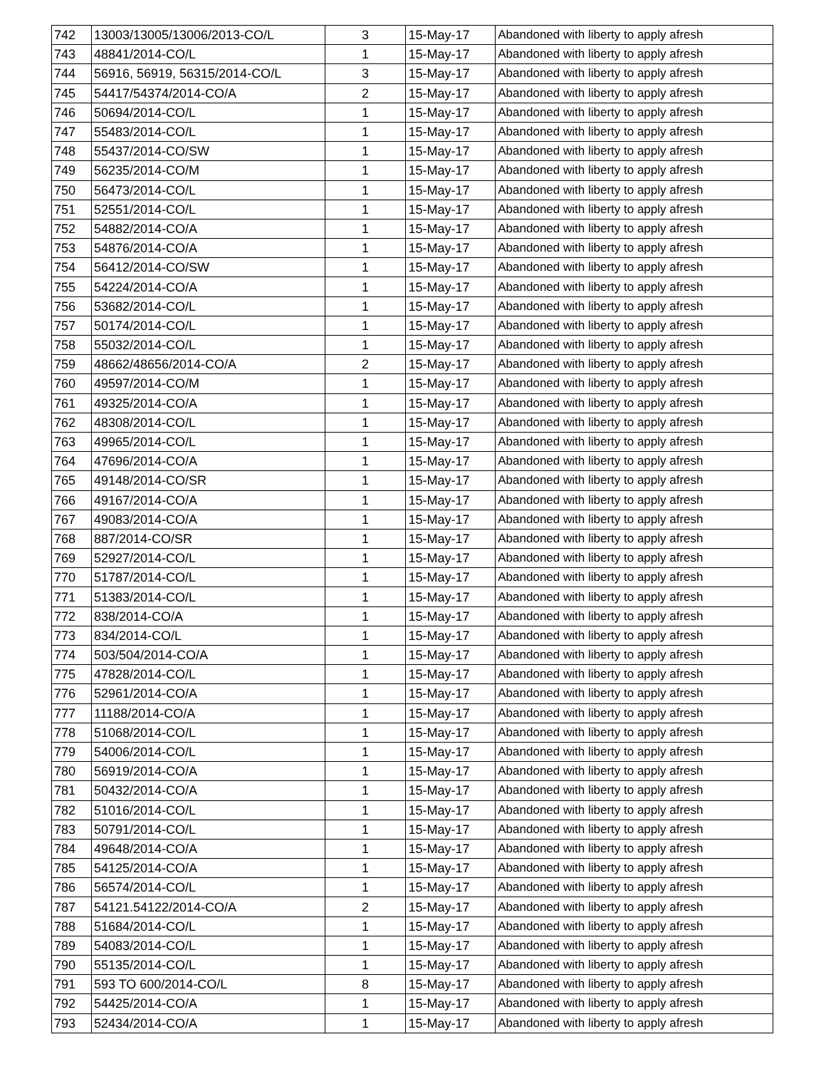| 742 | 13003/13005/13006/2013-CO/L | 3 | 15-May-17 | Abandoned with liberty to apply afresh |
| 743 | 48841/2014-CO/L | 1 | 15-May-17 | Abandoned with liberty to apply afresh |
| 744 | 56916, 56919, 56315/2014-CO/L | 3 | 15-May-17 | Abandoned with liberty to apply afresh |
| 745 | 54417/54374/2014-CO/A | 2 | 15-May-17 | Abandoned with liberty to apply afresh |
| 746 | 50694/2014-CO/L | 1 | 15-May-17 | Abandoned with liberty to apply afresh |
| 747 | 55483/2014-CO/L | 1 | 15-May-17 | Abandoned with liberty to apply afresh |
| 748 | 55437/2014-CO/SW | 1 | 15-May-17 | Abandoned with liberty to apply afresh |
| 749 | 56235/2014-CO/M | 1 | 15-May-17 | Abandoned with liberty to apply afresh |
| 750 | 56473/2014-CO/L | 1 | 15-May-17 | Abandoned with liberty to apply afresh |
| 751 | 52551/2014-CO/L | 1 | 15-May-17 | Abandoned with liberty to apply afresh |
| 752 | 54882/2014-CO/A | 1 | 15-May-17 | Abandoned with liberty to apply afresh |
| 753 | 54876/2014-CO/A | 1 | 15-May-17 | Abandoned with liberty to apply afresh |
| 754 | 56412/2014-CO/SW | 1 | 15-May-17 | Abandoned with liberty to apply afresh |
| 755 | 54224/2014-CO/A | 1 | 15-May-17 | Abandoned with liberty to apply afresh |
| 756 | 53682/2014-CO/L | 1 | 15-May-17 | Abandoned with liberty to apply afresh |
| 757 | 50174/2014-CO/L | 1 | 15-May-17 | Abandoned with liberty to apply afresh |
| 758 | 55032/2014-CO/L | 1 | 15-May-17 | Abandoned with liberty to apply afresh |
| 759 | 48662/48656/2014-CO/A | 2 | 15-May-17 | Abandoned with liberty to apply afresh |
| 760 | 49597/2014-CO/M | 1 | 15-May-17 | Abandoned with liberty to apply afresh |
| 761 | 49325/2014-CO/A | 1 | 15-May-17 | Abandoned with liberty to apply afresh |
| 762 | 48308/2014-CO/L | 1 | 15-May-17 | Abandoned with liberty to apply afresh |
| 763 | 49965/2014-CO/L | 1 | 15-May-17 | Abandoned with liberty to apply afresh |
| 764 | 47696/2014-CO/A | 1 | 15-May-17 | Abandoned with liberty to apply afresh |
| 765 | 49148/2014-CO/SR | 1 | 15-May-17 | Abandoned with liberty to apply afresh |
| 766 | 49167/2014-CO/A | 1 | 15-May-17 | Abandoned with liberty to apply afresh |
| 767 | 49083/2014-CO/A | 1 | 15-May-17 | Abandoned with liberty to apply afresh |
| 768 | 887/2014-CO/SR | 1 | 15-May-17 | Abandoned with liberty to apply afresh |
| 769 | 52927/2014-CO/L | 1 | 15-May-17 | Abandoned with liberty to apply afresh |
| 770 | 51787/2014-CO/L | 1 | 15-May-17 | Abandoned with liberty to apply afresh |
| 771 | 51383/2014-CO/L | 1 | 15-May-17 | Abandoned with liberty to apply afresh |
| 772 | 838/2014-CO/A | 1 | 15-May-17 | Abandoned with liberty to apply afresh |
| 773 | 834/2014-CO/L | 1 | 15-May-17 | Abandoned with liberty to apply afresh |
| 774 | 503/504/2014-CO/A | 1 | 15-May-17 | Abandoned with liberty to apply afresh |
| 775 | 47828/2014-CO/L | 1 | 15-May-17 | Abandoned with liberty to apply afresh |
| 776 | 52961/2014-CO/A | 1 | 15-May-17 | Abandoned with liberty to apply afresh |
| 777 | 11188/2014-CO/A | 1 | 15-May-17 | Abandoned with liberty to apply afresh |
| 778 | 51068/2014-CO/L | 1 | 15-May-17 | Abandoned with liberty to apply afresh |
| 779 | 54006/2014-CO/L | 1 | 15-May-17 | Abandoned with liberty to apply afresh |
| 780 | 56919/2014-CO/A | 1 | 15-May-17 | Abandoned with liberty to apply afresh |
| 781 | 50432/2014-CO/A | 1 | 15-May-17 | Abandoned with liberty to apply afresh |
| 782 | 51016/2014-CO/L | 1 | 15-May-17 | Abandoned with liberty to apply afresh |
| 783 | 50791/2014-CO/L | 1 | 15-May-17 | Abandoned with liberty to apply afresh |
| 784 | 49648/2014-CO/A | 1 | 15-May-17 | Abandoned with liberty to apply afresh |
| 785 | 54125/2014-CO/A | 1 | 15-May-17 | Abandoned with liberty to apply afresh |
| 786 | 56574/2014-CO/L | 1 | 15-May-17 | Abandoned with liberty to apply afresh |
| 787 | 54121.54122/2014-CO/A | 2 | 15-May-17 | Abandoned with liberty to apply afresh |
| 788 | 51684/2014-CO/L | 1 | 15-May-17 | Abandoned with liberty to apply afresh |
| 789 | 54083/2014-CO/L | 1 | 15-May-17 | Abandoned with liberty to apply afresh |
| 790 | 55135/2014-CO/L | 1 | 15-May-17 | Abandoned with liberty to apply afresh |
| 791 | 593 TO 600/2014-CO/L | 8 | 15-May-17 | Abandoned with liberty to apply afresh |
| 792 | 54425/2014-CO/A | 1 | 15-May-17 | Abandoned with liberty to apply afresh |
| 793 | 52434/2014-CO/A | 1 | 15-May-17 | Abandoned with liberty to apply afresh |